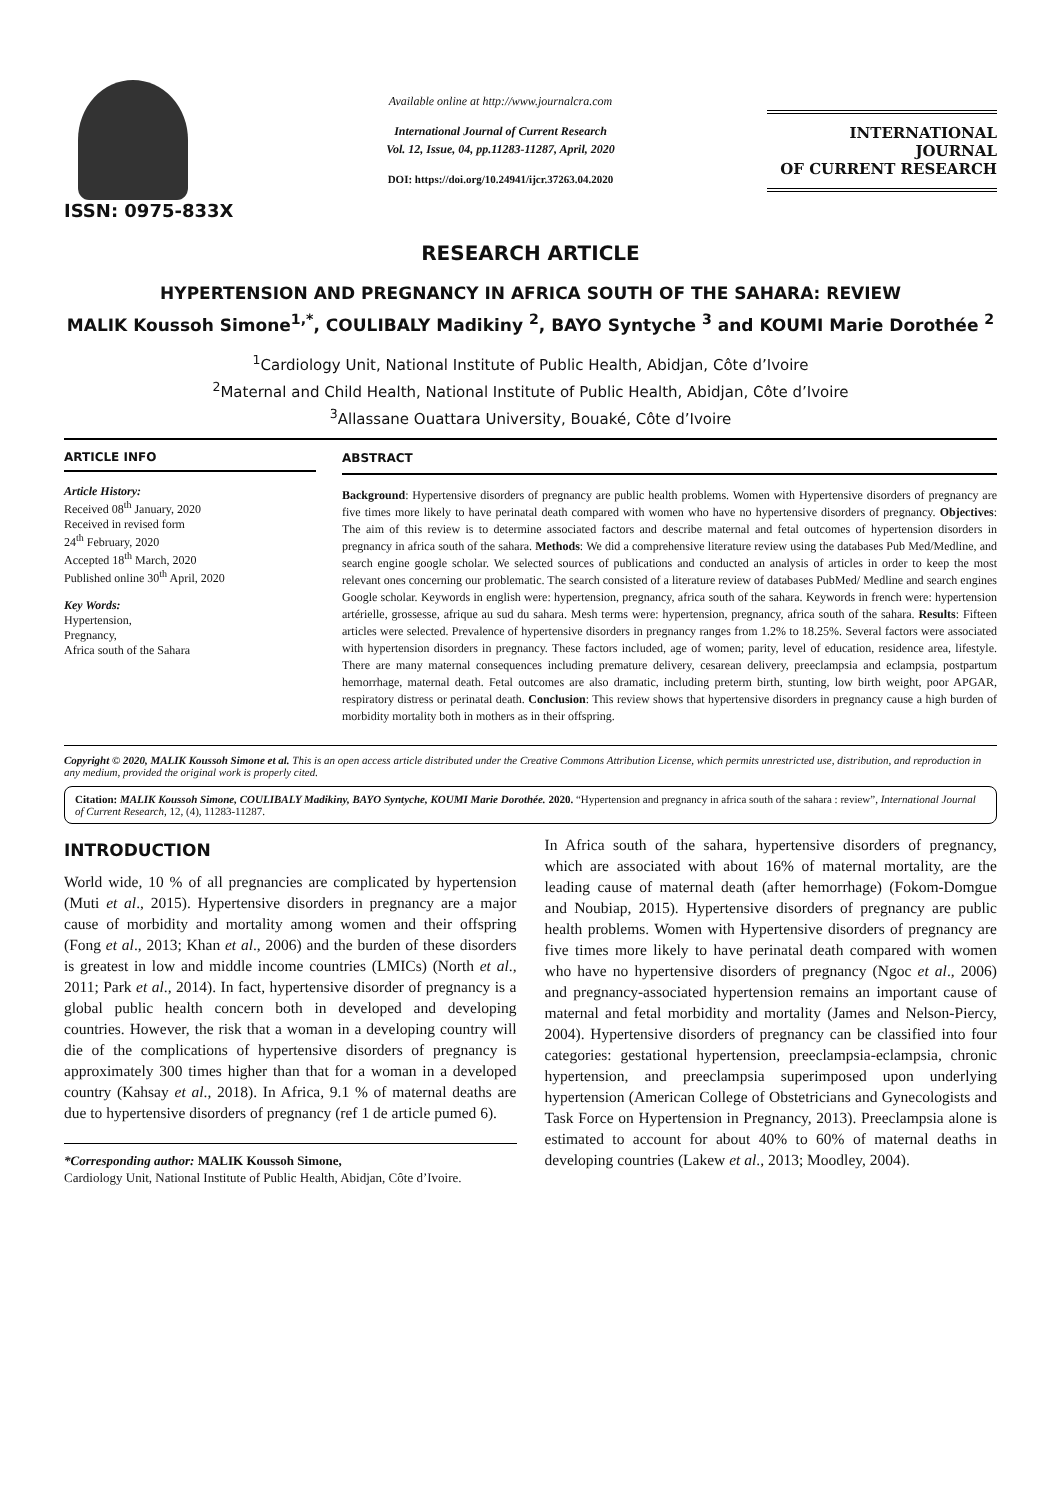ISSN: 0975-833X
Available online at http://www.journalcra.com
International Journal of Current Research
Vol. 12, Issue, 04, pp.11283-11287, April, 2020
DOI: https://doi.org/10.24941/ijcr.37263.04.2020
INTERNATIONAL JOURNAL
OF CURRENT RESEARCH
RESEARCH ARTICLE
HYPERTENSION AND PREGNANCY IN AFRICA SOUTH OF THE SAHARA: REVIEW
MALIK Koussoh Simone<sup>1,*</sup>, COULIBALY Madikiny <sup>2</sup>, BAYO Syntyche <sup>3</sup> and KOUMI Marie Dorothée <sup>2</sup>
<sup>1</sup> Cardiology Unit, National Institute of Public Health, Abidjan, Côte d’Ivoire
<sup>2</sup> Maternal and Child Health, National Institute of Public Health, Abidjan, Côte d’Ivoire
<sup>3</sup> Allassane Ouattara University, Bouaké, Côte d’Ivoire
ARTICLE INFO
Article History:
Received 08<sup>th</sup> January, 2020
Received in revised form
24<sup>th</sup> February, 2020
Accepted 18<sup>th</sup> March, 2020
Published online 30<sup>th</sup> April, 2020
Key Words:
Hypertension,
Pregnancy,
Africa south of the Sahara
ABSTRACT
Background: Hypertensive disorders of pregnancy are public health problems. Women with Hypertensive disorders of pregnancy are five times more likely to have perinatal death compared with women who have no hypertensive disorders of pregnancy. Objectives: The aim of this review is to determine associated factors and describe maternal and fetal outcomes of hypertension disorders in pregnancy in africa south of the sahara. Methods: We did a comprehensive literature review using the databases Pub Med/Medline, and search engine google scholar. We selected sources of publications and conducted an analysis of articles in order to keep the most relevant ones concerning our problematic. The search consisted of a literature review of databases PubMed/ Medline and search engines Google scholar. Keywords in english were: hypertension, pregnancy, africa south of the sahara. Keywords in french were: hypertension artérielle, grossesse, afrique au sud du sahara. Mesh terms were: hypertension, pregnancy, africa south of the sahara. Results: Fifteen articles were selected. Prevalence of hypertensive disorders in pregnancy ranges from 1.2% to 18.25%. Several factors were associated with hypertension disorders in pregnancy. These factors included, age of women; parity, level of education, residence area, lifestyle. There are many maternal consequences including premature delivery, cesarean delivery, preeclampsia and eclampsia, postpartum hemorrhage, maternal death. Fetal outcomes are also dramatic, including preterm birth, stunting, low birth weight, poor APGAR, respiratory distress or perinatal death. Conclusion: This review shows that hypertensive disorders in pregnancy cause a high burden of morbidity mortality both in mothers as in their offspring.
Copyright © 2020, MALIK Koussoh Simone et al. This is an open access article distributed under the Creative Commons Attribution License, which permits unrestricted use, distribution, and reproduction in any medium, provided the original work is properly cited.
Citation: MALIK Koussoh Simone, COULIBALY Madikiny, BAYO Syntyche, KOUMI Marie Dorothée. 2020. “Hypertension and pregnancy in africa south of the sahara : review”, International Journal of Current Research, 12, (4), 11283-11287.
INTRODUCTION
World wide, 10 % of all pregnancies are complicated by hypertension (Muti et al., 2015). Hypertensive disorders in pregnancy are a major cause of morbidity and mortality among women and their offspring (Fong et al., 2013; Khan et al., 2006) and the burden of these disorders is greatest in low and middle income countries (LMICs) (North et al., 2011; Park et al., 2014). In fact, hypertensive disorder of pregnancy is a global public health concern both in developed and developing countries. However, the risk that a woman in a developing country will die of the complications of hypertensive disorders of pregnancy is approximately 300 times higher than that for a woman in a developed country (Kahsay et al., 2018). In Africa, 9.1 % of maternal deaths are due to hypertensive disorders of pregnancy (ref 1 de article pumed 6).
*Corresponding author: MALIK Koussoh Simone,
Cardiology Unit, National Institute of Public Health, Abidjan, Côte d’Ivoire.
In Africa south of the sahara, hypertensive disorders of pregnancy, which are associated with about 16% of maternal mortality, are the leading cause of maternal death (after hemorrhage) (Fokom-Domgue and Noubiap, 2015). Hypertensive disorders of pregnancy are public health problems. Women with Hypertensive disorders of pregnancy are five times more likely to have perinatal death compared with women who have no hypertensive disorders of pregnancy (Ngoc et al., 2006) and pregnancy-associated hypertension remains an important cause of maternal and fetal morbidity and mortality (James and Nelson-Piercy, 2004). Hypertensive disorders of pregnancy can be classified into four categories: gestational hypertension, preeclampsia-eclampsia, chronic hypertension, and preeclampsia superimposed upon underlying hypertension (American College of Obstetricians and Gynecologists and Task Force on Hypertension in Pregnancy, 2013). Preeclampsia alone is estimated to account for about 40% to 60% of maternal deaths in developing countries (Lakew et al., 2013; Moodley, 2004).